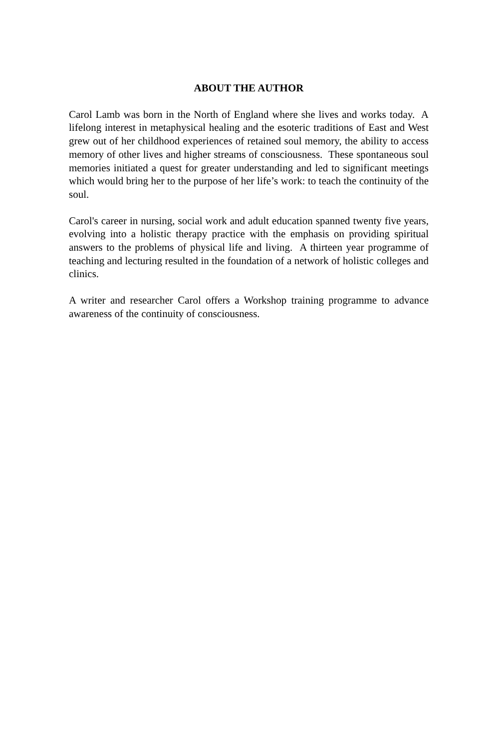ABOUT THE AUTHOR
Carol Lamb was born in the North of England where she lives and works today. A lifelong interest in metaphysical healing and the esoteric traditions of East and West grew out of her childhood experiences of retained soul memory, the ability to access memory of other lives and higher streams of consciousness. These spontaneous soul memories initiated a quest for greater understanding and led to significant meetings which would bring her to the purpose of her life’s work: to teach the continuity of the soul.
Carol's career in nursing, social work and adult education spanned twenty five years, evolving into a holistic therapy practice with the emphasis on providing spiritual answers to the problems of physical life and living. A thirteen year programme of teaching and lecturing resulted in the foundation of a network of holistic colleges and clinics.
A writer and researcher Carol offers a Workshop training programme to advance awareness of the continuity of consciousness.